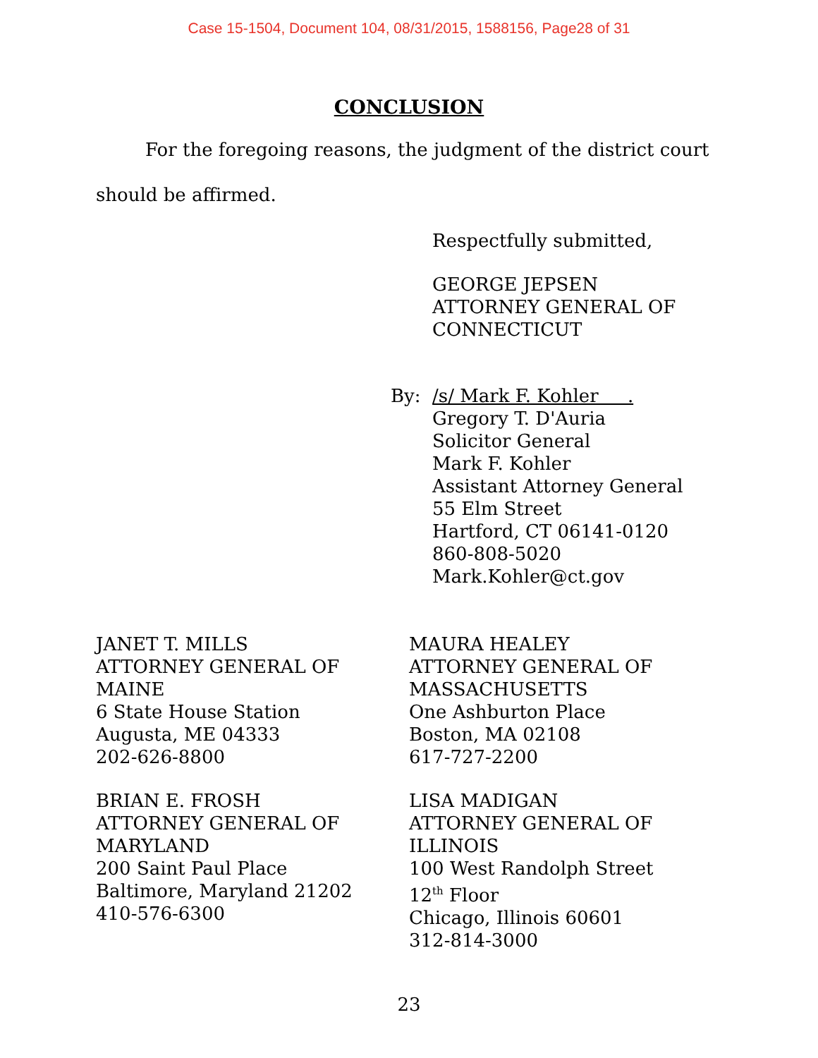Case 15-1504, Document 104, 08/31/2015, 1588156, Page28 of 31
CONCLUSION
For the foregoing reasons, the judgment of the district court
should be affirmed.
Respectfully submitted,
GEORGE JEPSEN
ATTORNEY GENERAL OF
CONNECTICUT
By: /s/ Mark F. Kohler .
Gregory T. D'Auria
Solicitor General
Mark F. Kohler
Assistant Attorney General
55 Elm Street
Hartford, CT 06141-0120
860-808-5020
Mark.Kohler@ct.gov
JANET T. MILLS
ATTORNEY GENERAL OF
MAINE
6 State House Station
Augusta, ME 04333
202-626-8800
MAURA HEALEY
ATTORNEY GENERAL OF
MASSACHUSETTS
One Ashburton Place
Boston, MA 02108
617-727-2200
BRIAN E. FROSH
ATTORNEY GENERAL OF
MARYLAND
200 Saint Paul Place
Baltimore, Maryland 21202
410-576-6300
LISA MADIGAN
ATTORNEY GENERAL OF
ILLINOIS
100 West Randolph Street
12<sup>th</sup> Floor
Chicago, Illinois 60601
312-814-3000
23